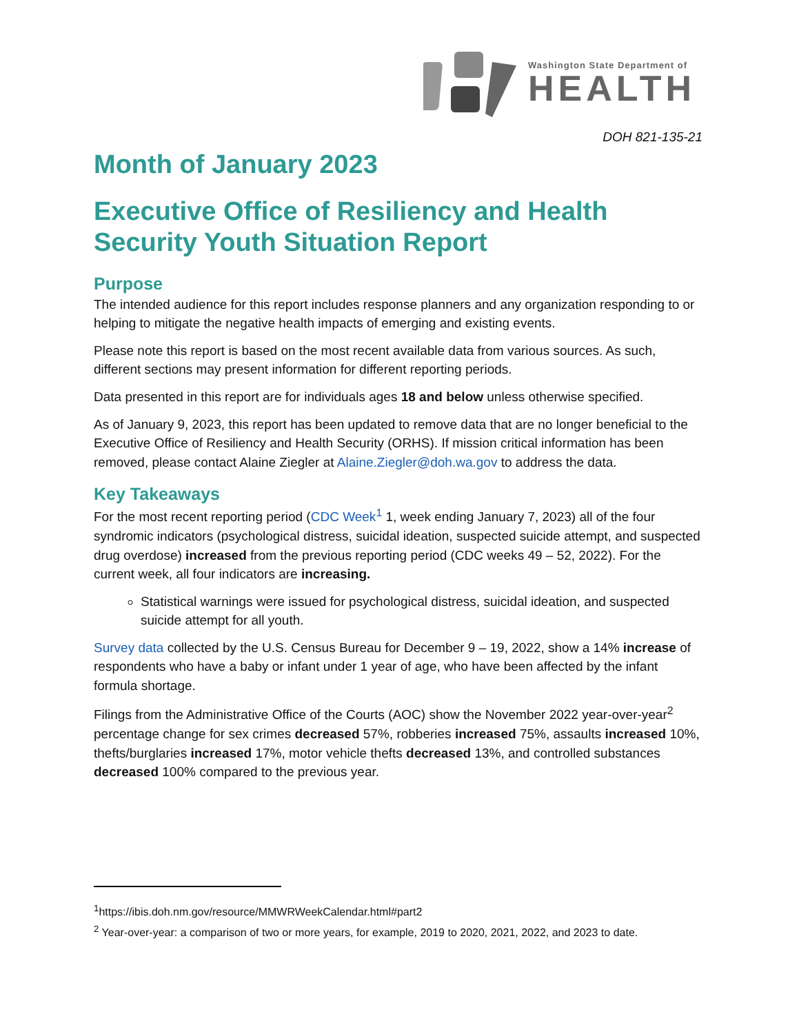Washington State Department of
HEALTH
DOH 821-135-21
Month of January 2023
Executive Office of Resiliency and Health Security Youth Situation Report
Purpose
The intended audience for this report includes response planners and any organization responding to or helping to mitigate the negative health impacts of emerging and existing events.
Please note this report is based on the most recent available data from various sources. As such, different sections may present information for different reporting periods.
Data presented in this report are for individuals ages 18 and below unless otherwise specified.
As of January 9, 2023, this report has been updated to remove data that are no longer beneficial to the Executive Office of Resiliency and Health Security (ORHS). If mission critical information has been removed, please contact Alaine Ziegler at Alaine.Ziegler@doh.wa.gov to address the data.
Key Takeaways
For the most recent reporting period (CDC Week<sup>1</sup> 1, week ending January 7, 2023) all of the four syndromic indicators (psychological distress, suicidal ideation, suspected suicide attempt, and suspected drug overdose) increased from the previous reporting period (CDC weeks 49 – 52, 2022). For the current week, all four indicators are increasing.
Statistical warnings were issued for psychological distress, suicidal ideation, and suspected suicide attempt for all youth.
Survey data collected by the U.S. Census Bureau for December 9 – 19, 2022, show a 14% increase of respondents who have a baby or infant under 1 year of age, who have been affected by the infant formula shortage.
Filings from the Administrative Office of the Courts (AOC) show the November 2022 year-over-year<sup>2</sup> percentage change for sex crimes decreased 57%, robberies increased 75%, assaults increased 10%, thefts/burglaries increased 17%, motor vehicle thefts decreased 13%, and controlled substances decreased 100% compared to the previous year.
<sup>1</sup> https://ibis.doh.nm.gov/resource/MMWRWeekCalendar.html#part2
<sup>2</sup> Year-over-year: a comparison of two or more years, for example, 2019 to 2020, 2021, 2022, and 2023 to date.